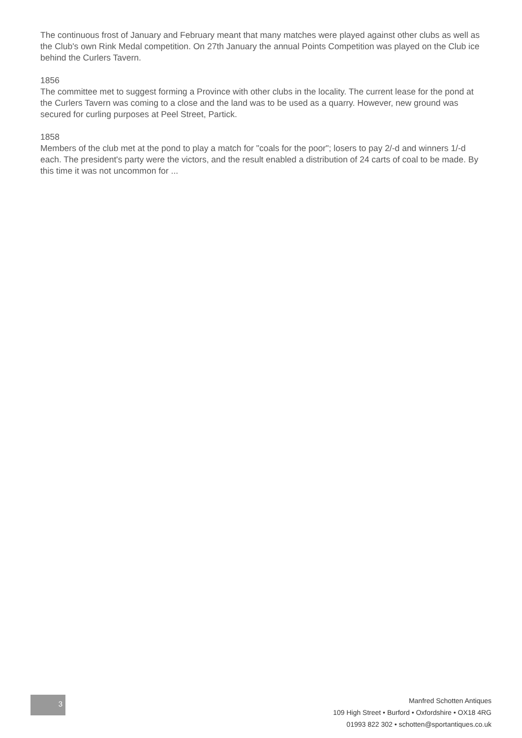The continuous frost of January and February meant that many matches were played against other clubs as well as the Club's own Rink Medal competition. On 27th January the annual Points Competition was played on the Club ice behind the Curlers Tavern.
1856
The committee met to suggest forming a Province with other clubs in the locality. The current lease for the pond at the Curlers Tavern was coming to a close and the land was to be used as a quarry. However, new ground was secured for curling purposes at Peel Street, Partick.
1858
Members of the club met at the pond to play a match for "coals for the poor"; losers to pay 2/-d and winners 1/-d each. The president's party were the victors, and the result enabled a distribution of 24 carts of coal to be made. By this time it was not uncommon for ...
3
Manfred Schotten Antiques
109 High Street • Burford • Oxfordshire • OX18 4RG
01993 822 302 • schotten@sportantiques.co.uk